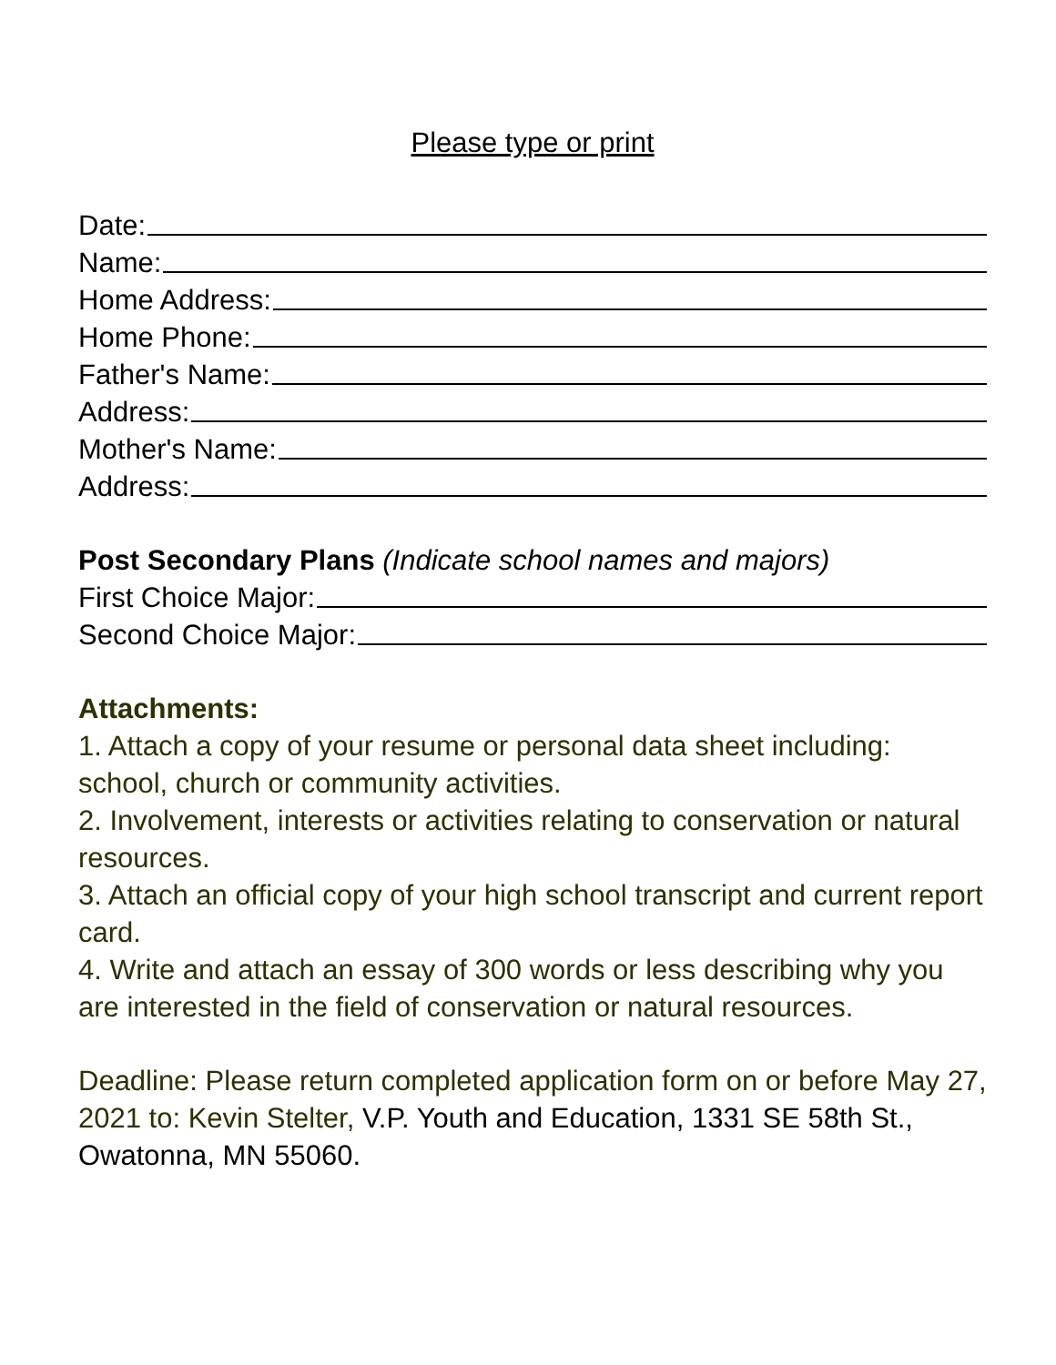Please type or print
Date:
Name:
Home Address:
Home Phone:
Father's Name:
Address:
Mother's Name:
Address:
Post Secondary Plans (Indicate school names and majors)
First Choice Major:
Second Choice Major:
Attachments:
1. Attach a copy of your resume or personal data sheet including: school, church or community activities.
2. Involvement, interests or activities relating to conservation or natural resources.
3. Attach an official copy of your high school transcript and current report card.
4. Write and attach an essay of 300 words or less describing why you are interested in the field of conservation or natural resources.
Deadline: Please return completed application form on or before May 27, 2021 to: Kevin Stelter, V.P. Youth and Education, 1331 SE 58th St., Owatonna, MN 55060.